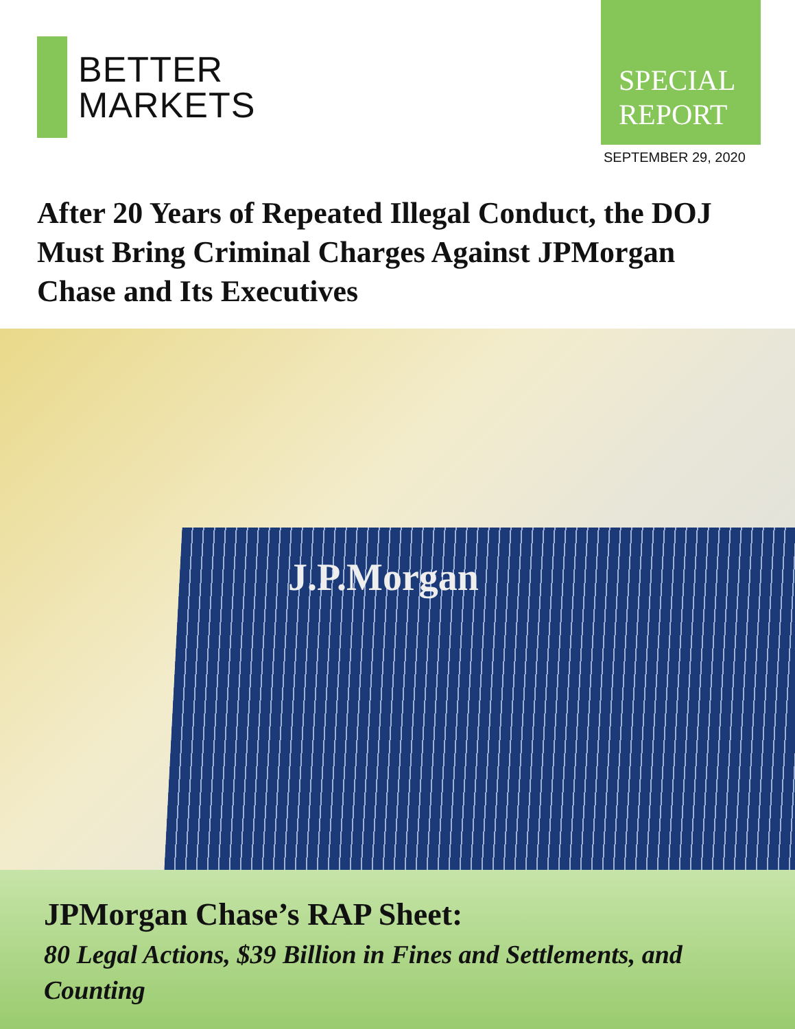BETTER
MARKETS
SPECIAL
REPORT
SEPTEMBER 29, 2020
After 20 Years of Repeated Illegal Conduct, the DOJ Must Bring Criminal Charges Against JPMorgan Chase and Its Executives
J.P.Morgan
JPMorgan Chase’s RAP Sheet:
80 Legal Actions, $39 Billion in Fines and Settlements, and Counting